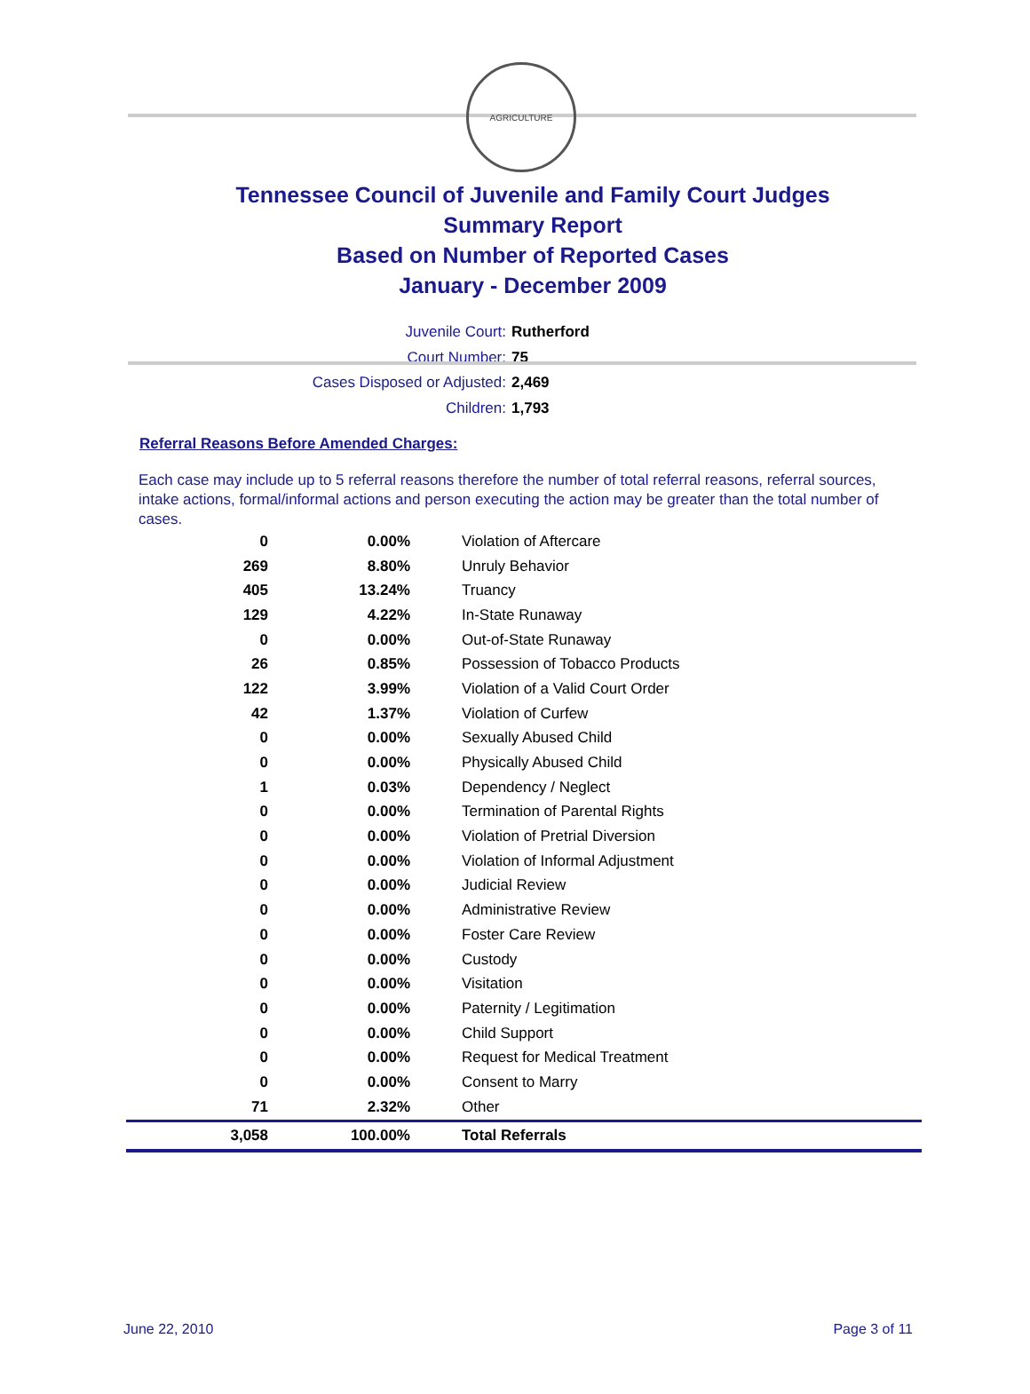AGRICULTURE
Tennessee Council of Juvenile and Family Court Judges
Summary Report
Based on Number of Reported Cases
January - December 2009
Juvenile Court: Rutherford
Court Number: 75
Cases Disposed or Adjusted: 2,469
Children: 1,793
Referral Reasons Before Amended Charges:
Each case may include up to 5 referral reasons therefore the number of total referral reasons, referral sources, intake actions, formal/informal actions and person executing the action may be greater than the total number of cases.
| 0 | 0.00% | Violation of Aftercare |
| 269 | 8.80% | Unruly Behavior |
| 405 | 13.24% | Truancy |
| 129 | 4.22% | In-State Runaway |
| 0 | 0.00% | Out-of-State Runaway |
| 26 | 0.85% | Possession of Tobacco Products |
| 122 | 3.99% | Violation of a Valid Court Order |
| 42 | 1.37% | Violation of Curfew |
| 0 | 0.00% | Sexually Abused Child |
| 0 | 0.00% | Physically Abused Child |
| 1 | 0.03% | Dependency / Neglect |
| 0 | 0.00% | Termination of Parental Rights |
| 0 | 0.00% | Violation of Pretrial Diversion |
| 0 | 0.00% | Violation of Informal Adjustment |
| 0 | 0.00% | Judicial Review |
| 0 | 0.00% | Administrative Review |
| 0 | 0.00% | Foster Care Review |
| 0 | 0.00% | Custody |
| 0 | 0.00% | Visitation |
| 0 | 0.00% | Paternity / Legitimation |
| 0 | 0.00% | Child Support |
| 0 | 0.00% | Request for Medical Treatment |
| 0 | 0.00% | Consent to Marry |
| 71 | 2.32% | Other |
| 3,058 | 100.00% | Total Referrals |
June 22, 2010 Page 3 of 11